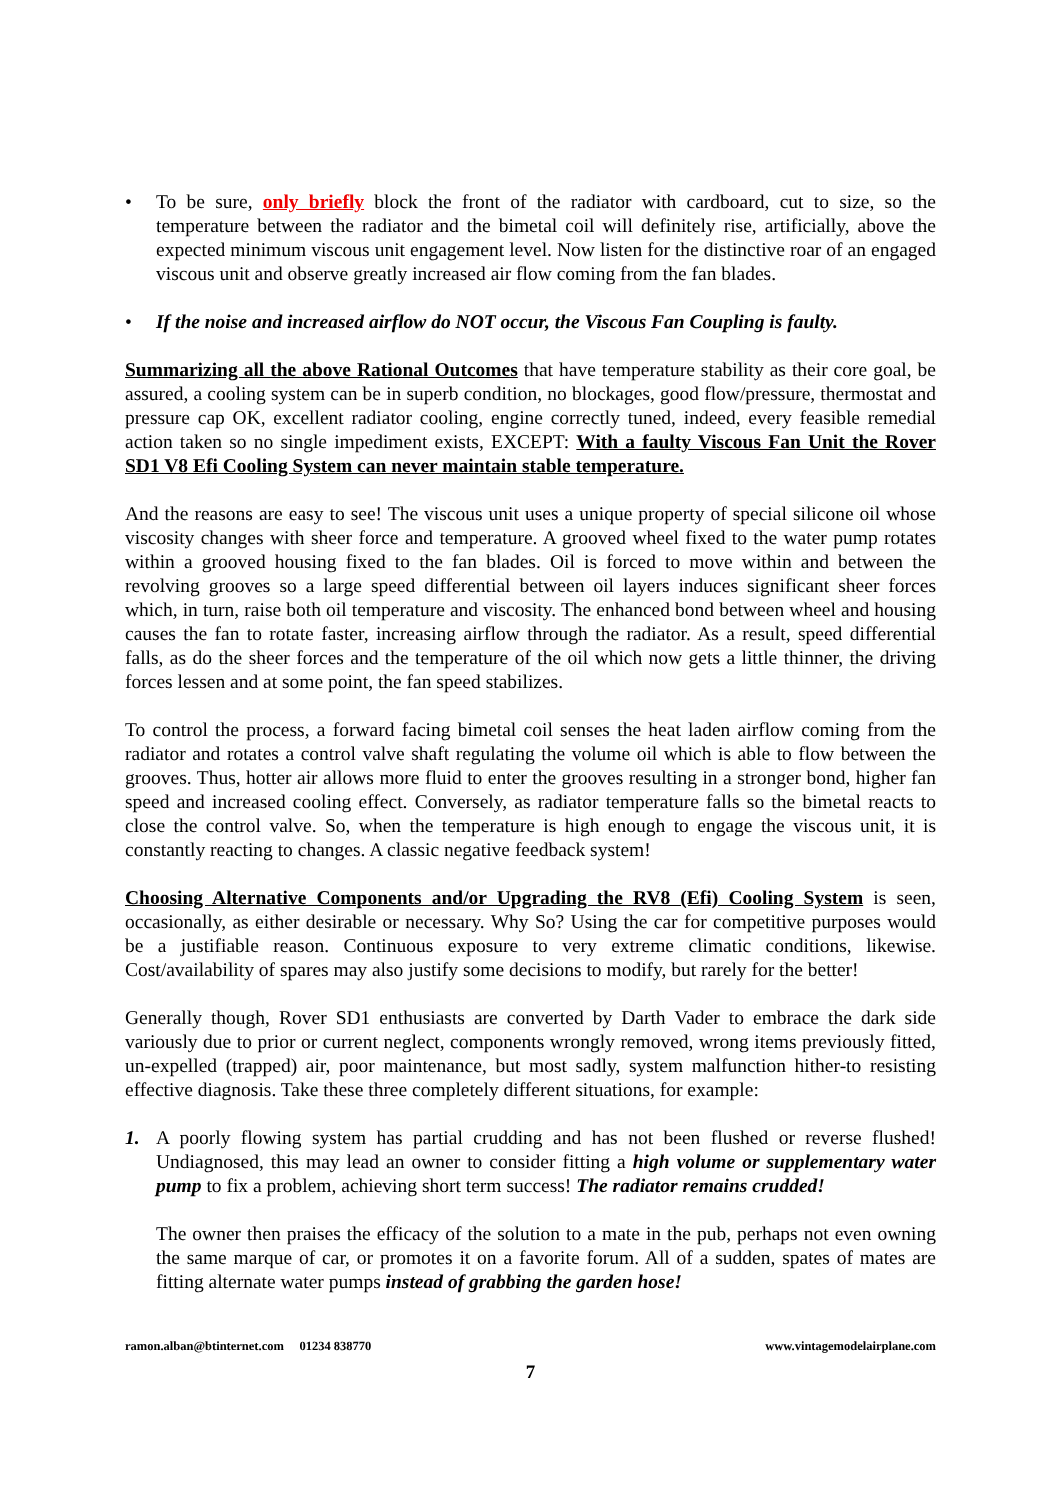• To be sure, only briefly block the front of the radiator with cardboard, cut to size, so the temperature between the radiator and the bimetal coil will definitely rise, artificially, above the expected minimum viscous unit engagement level. Now listen for the distinctive roar of an engaged viscous unit and observe greatly increased air flow coming from the fan blades.
• If the noise and increased airflow do NOT occur, the Viscous Fan Coupling is faulty.
Summarizing all the above Rational Outcomes that have temperature stability as their core goal, be assured, a cooling system can be in superb condition, no blockages, good flow/pressure, thermostat and pressure cap OK, excellent radiator cooling, engine correctly tuned, indeed, every feasible remedial action taken so no single impediment exists, EXCEPT: With a faulty Viscous Fan Unit the Rover SD1 V8 Efi Cooling System can never maintain stable temperature.
And the reasons are easy to see! The viscous unit uses a unique property of special silicone oil whose viscosity changes with sheer force and temperature. A grooved wheel fixed to the water pump rotates within a grooved housing fixed to the fan blades. Oil is forced to move within and between the revolving grooves so a large speed differential between oil layers induces significant sheer forces which, in turn, raise both oil temperature and viscosity. The enhanced bond between wheel and housing causes the fan to rotate faster, increasing airflow through the radiator. As a result, speed differential falls, as do the sheer forces and the temperature of the oil which now gets a little thinner, the driving forces lessen and at some point, the fan speed stabilizes.
To control the process, a forward facing bimetal coil senses the heat laden airflow coming from the radiator and rotates a control valve shaft regulating the volume oil which is able to flow between the grooves. Thus, hotter air allows more fluid to enter the grooves resulting in a stronger bond, higher fan speed and increased cooling effect. Conversely, as radiator temperature falls so the bimetal reacts to close the control valve. So, when the temperature is high enough to engage the viscous unit, it is constantly reacting to changes. A classic negative feedback system!
Choosing Alternative Components and/or Upgrading the RV8 (Efi) Cooling System is seen, occasionally, as either desirable or necessary. Why So? Using the car for competitive purposes would be a justifiable reason. Continuous exposure to very extreme climatic conditions, likewise. Cost/availability of spares may also justify some decisions to modify, but rarely for the better!
Generally though, Rover SD1 enthusiasts are converted by Darth Vader to embrace the dark side variously due to prior or current neglect, components wrongly removed, wrong items previously fitted, un-expelled (trapped) air, poor maintenance, but most sadly, system malfunction hither-to resisting effective diagnosis. Take these three completely different situations, for example:
1. A poorly flowing system has partial crudding and has not been flushed or reverse flushed! Undiagnosed, this may lead an owner to consider fitting a high volume or supplementary water pump to fix a problem, achieving short term success! The radiator remains crudded!
The owner then praises the efficacy of the solution to a mate in the pub, perhaps not even owning the same marque of car, or promotes it on a favorite forum. All of a sudden, spates of mates are fitting alternate water pumps instead of grabbing the garden hose!
ramon.alban@btinternet.com 01234 838770 www.vintagemodelairplane.com
7